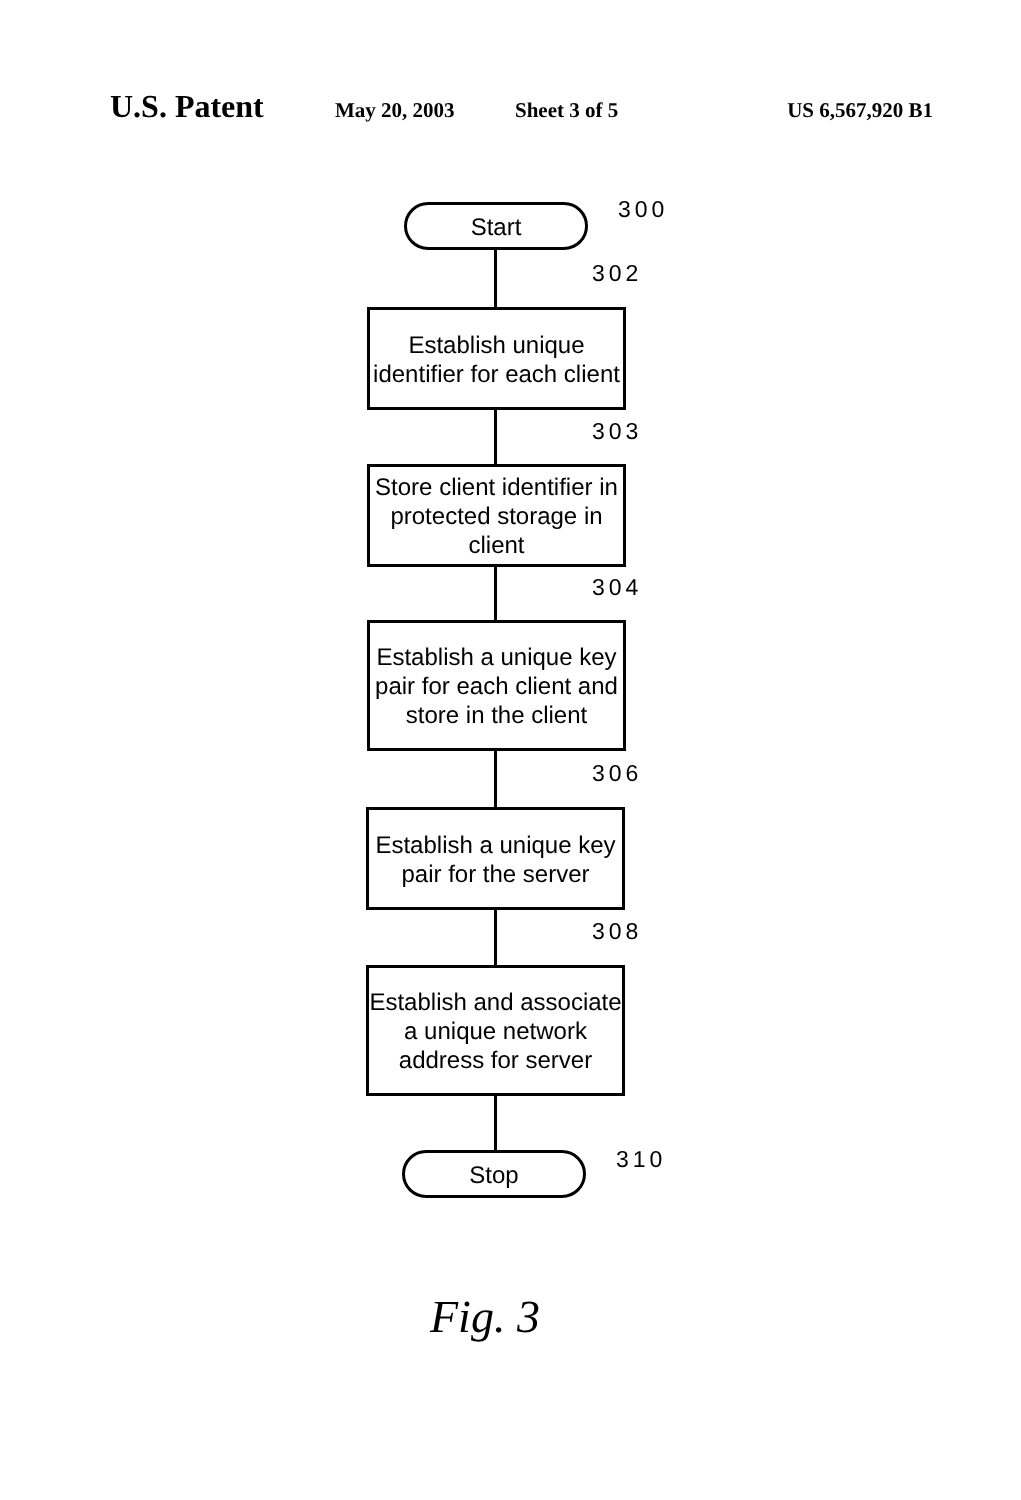U.S. Patent May 20, 2003 Sheet 3 of 5 US 6,567,920 B1
Start 300
302
Establish unique identifier for each client
303
Store client identifier in protected storage in client
304
Establish a unique key pair for each client and store in the client
306
Establish a unique key pair for the server
308
Establish and associate a unique network address for server
Stop 310
Fig. 3